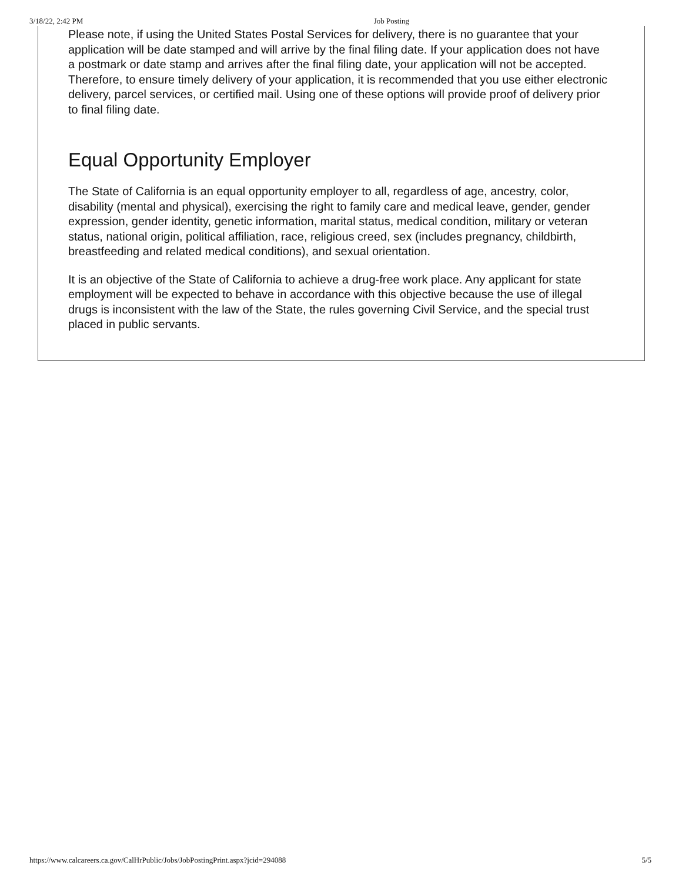3/18/22, 2:42 PM Job Posting
Please note, if using the United States Postal Services for delivery, there is no guarantee that your application will be date stamped and will arrive by the final filing date. If your application does not have a postmark or date stamp and arrives after the final filing date, your application will not be accepted. Therefore, to ensure timely delivery of your application, it is recommended that you use either electronic delivery, parcel services, or certified mail. Using one of these options will provide proof of delivery prior to final filing date.
Equal Opportunity Employer
The State of California is an equal opportunity employer to all, regardless of age, ancestry, color, disability (mental and physical), exercising the right to family care and medical leave, gender, gender expression, gender identity, genetic information, marital status, medical condition, military or veteran status, national origin, political affiliation, race, religious creed, sex (includes pregnancy, childbirth, breastfeeding and related medical conditions), and sexual orientation.
It is an objective of the State of California to achieve a drug-free work place. Any applicant for state employment will be expected to behave in accordance with this objective because the use of illegal drugs is inconsistent with the law of the State, the rules governing Civil Service, and the special trust placed in public servants.
https://www.calcareers.ca.gov/CalHrPublic/Jobs/JobPostingPrint.aspx?jcid=294088 5/5